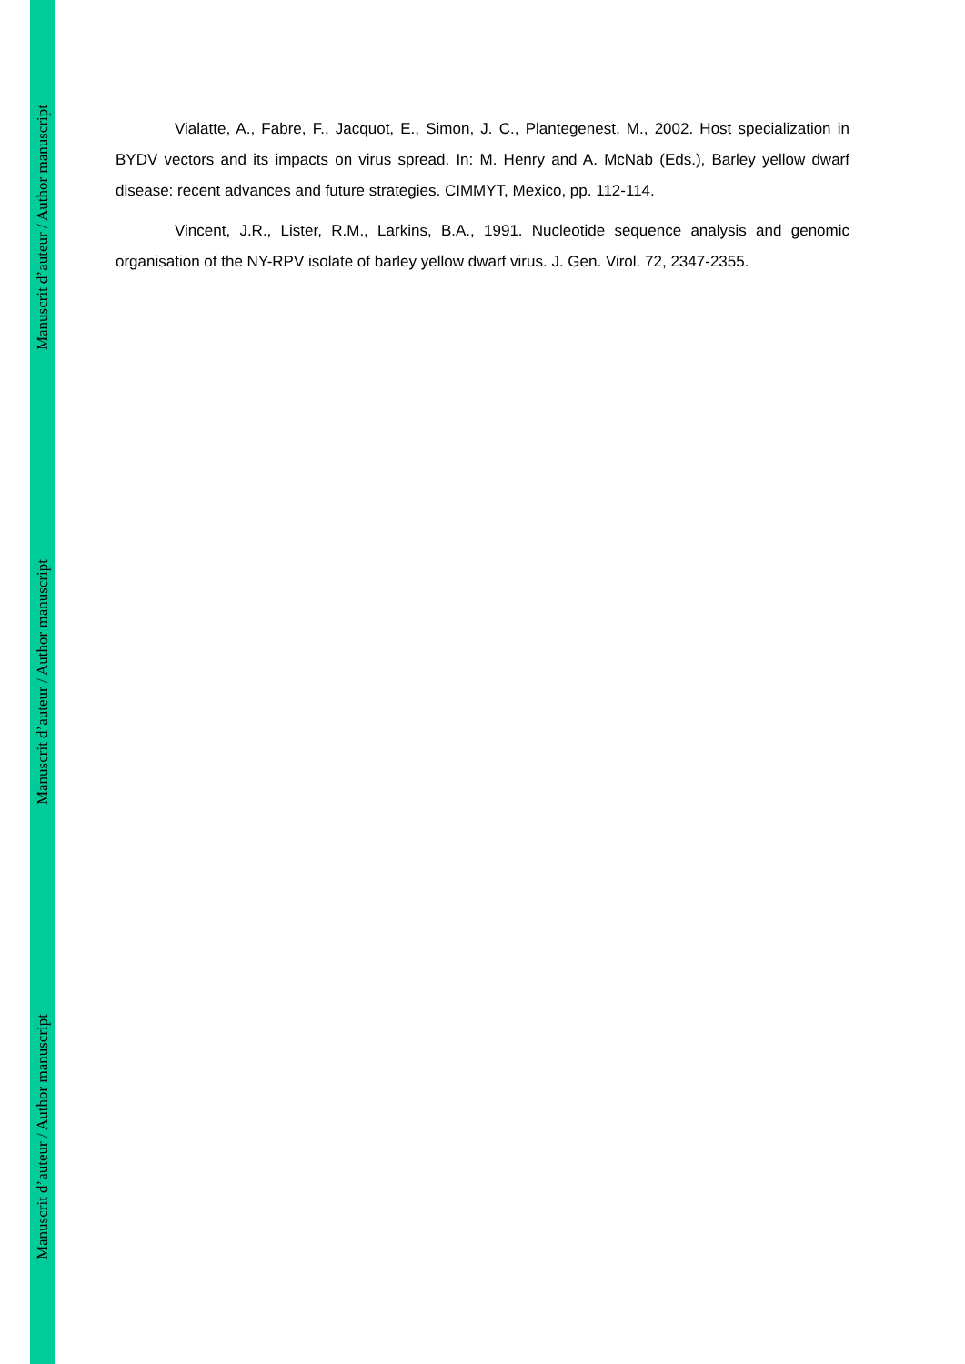Manuscrit d’auteur / Author manuscript
Manuscrit d’auteur / Author manuscript
Manuscrit d’auteur / Author manuscript
Vialatte, A., Fabre, F., Jacquot, E., Simon, J. C., Plantegenest, M., 2002. Host specialization in BYDV vectors and its impacts on virus spread. In: M. Henry and A. McNab (Eds.), Barley yellow dwarf disease: recent advances and future strategies. CIMMYT, Mexico, pp. 112-114.
Vincent, J.R., Lister, R.M., Larkins, B.A., 1991. Nucleotide sequence analysis and genomic organisation of the NY-RPV isolate of barley yellow dwarf virus. J. Gen. Virol. 72, 2347-2355.